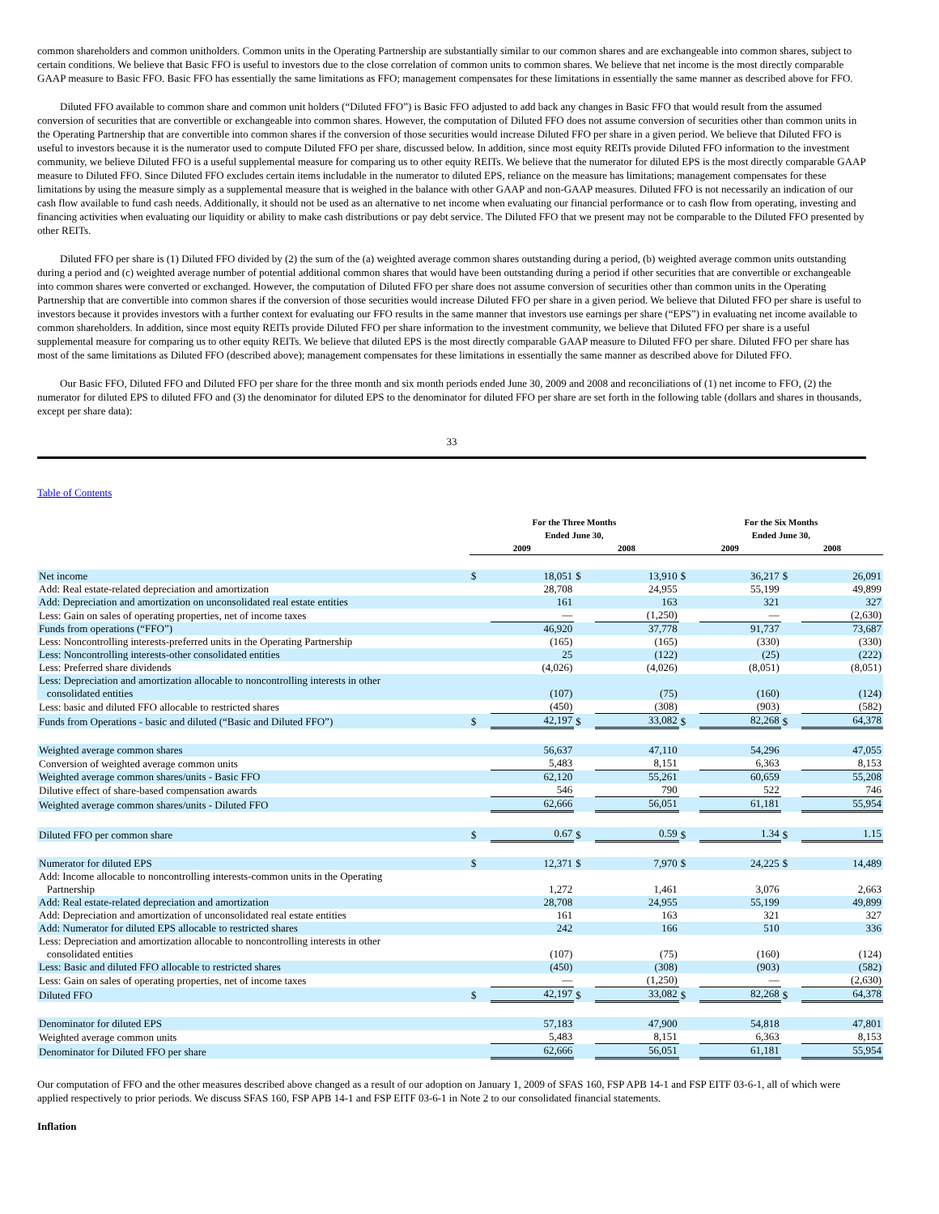common shareholders and common unitholders. Common units in the Operating Partnership are substantially similar to our common shares and are exchangeable into common shares, subject to certain conditions. We believe that Basic FFO is useful to investors due to the close correlation of common units to common shares. We believe that net income is the most directly comparable GAAP measure to Basic FFO. Basic FFO has essentially the same limitations as FFO; management compensates for these limitations in essentially the same manner as described above for FFO.
Diluted FFO available to common share and common unit holders (“Diluted FFO”) is Basic FFO adjusted to add back any changes in Basic FFO that would result from the assumed conversion of securities that are convertible or exchangeable into common shares. However, the computation of Diluted FFO does not assume conversion of securities other than common units in the Operating Partnership that are convertible into common shares if the conversion of those securities would increase Diluted FFO per share in a given period. We believe that Diluted FFO is useful to investors because it is the numerator used to compute Diluted FFO per share, discussed below. In addition, since most equity REITs provide Diluted FFO information to the investment community, we believe Diluted FFO is a useful supplemental measure for comparing us to other equity REITs. We believe that the numerator for diluted EPS is the most directly comparable GAAP measure to Diluted FFO. Since Diluted FFO excludes certain items includable in the numerator to diluted EPS, reliance on the measure has limitations; management compensates for these limitations by using the measure simply as a supplemental measure that is weighed in the balance with other GAAP and non-GAAP measures. Diluted FFO is not necessarily an indication of our cash flow available to fund cash needs. Additionally, it should not be used as an alternative to net income when evaluating our financial performance or to cash flow from operating, investing and financing activities when evaluating our liquidity or ability to make cash distributions or pay debt service. The Diluted FFO that we present may not be comparable to the Diluted FFO presented by other REITs.
Diluted FFO per share is (1) Diluted FFO divided by (2) the sum of the (a) weighted average common shares outstanding during a period, (b) weighted average common units outstanding during a period and (c) weighted average number of potential additional common shares that would have been outstanding during a period if other securities that are convertible or exchangeable into common shares were converted or exchanged. However, the computation of Diluted FFO per share does not assume conversion of securities other than common units in the Operating Partnership that are convertible into common shares if the conversion of those securities would increase Diluted FFO per share in a given period. We believe that Diluted FFO per share is useful to investors because it provides investors with a further context for evaluating our FFO results in the same manner that investors use earnings per share (“EPS”) in evaluating net income available to common shareholders. In addition, since most equity REITs provide Diluted FFO per share information to the investment community, we believe that Diluted FFO per share is a useful supplemental measure for comparing us to other equity REITs. We believe that diluted EPS is the most directly comparable GAAP measure to Diluted FFO per share. Diluted FFO per share has most of the same limitations as Diluted FFO (described above); management compensates for these limitations in essentially the same manner as described above for Diluted FFO.
Our Basic FFO, Diluted FFO and Diluted FFO per share for the three month and six month periods ended June 30, 2009 and 2008 and reconciliations of (1) net income to FFO, (2) the numerator for diluted EPS to diluted FFO and (3) the denominator for diluted EPS to the denominator for diluted FFO per share are set forth in the following table (dollars and shares in thousands, except per share data):
33
Table of Contents
| | For the Three Months Ended June 30, | | | | For the Six Months Ended June 30, | | | |
| --- | --- | --- | --- | --- | --- | --- | --- | --- |
| | 2009 | | 2008 | | 2009 | | 2008 | |
| Net income | $ | 18,051 | $ | 13,910 | $ | 36,217 | $ | 26,091 |
| Add: Real estate-related depreciation and amortization | | 28,708 | | 24,955 | | 55,199 | | 49,899 |
| Add: Depreciation and amortization on unconsolidated real estate entities | | 161 | | 163 | | 321 | | 327 |
| Less: Gain on sales of operating properties, net of income taxes | | — | | (1,250) | | — | | (2,630) |
| Funds from operations (“FFO”) | | 46,920 | | 37,778 | | 91,737 | | 73,687 |
| Less: Noncontrolling interests-preferred units in the Operating Partnership | | (165) | | (165) | | (330) | | (330) |
| Less: Noncontrolling interests-other consolidated entities | | 25 | | (122) | | (25) | | (222) |
| Less: Preferred share dividends | | (4,026) | | (4,026) | | (8,051) | | (8,051) |
| Less: Depreciation and amortization allocable to noncontrolling interests in other consolidated entities | | (107) | | (75) | | (160) | | (124) |
| Less: basic and diluted FFO allocable to restricted shares | | (450) | | (308) | | (903) | | (582) |
| Funds from Operations - basic and diluted (“Basic and Diluted FFO”) | $ | 42,197 | $ | 33,082 | $ | 82,268 | $ | 64,378 |
| Weighted average common shares | | 56,637 | | 47,110 | | 54,296 | | 47,055 |
| Conversion of weighted average common units | | 5,483 | | 8,151 | | 6,363 | | 8,153 |
| Weighted average common shares/units - Basic FFO | | 62,120 | | 55,261 | | 60,659 | | 55,208 |
| Dilutive effect of share-based compensation awards | | 546 | | 790 | | 522 | | 746 |
| Weighted average common shares/units - Diluted FFO | | 62,666 | | 56,051 | | 61,181 | | 55,954 |
| Diluted FFO per common share | $ | 0.67 | $ | 0.59 | $ | 1.34 | $ | 1.15 |
| Numerator for diluted EPS | $ | 12,371 | $ | 7,970 | $ | 24,225 | $ | 14,489 |
| Add: Income allocable to noncontrolling interests-common units in the Operating Partnership | | 1,272 | | 1,461 | | 3,076 | | 2,663 |
| Add: Real estate-related depreciation and amortization | | 28,708 | | 24,955 | | 55,199 | | 49,899 |
| Add: Depreciation and amortization of unconsolidated real estate entities | | 161 | | 163 | | 321 | | 327 |
| Add: Numerator for diluted EPS allocable to restricted shares | | 242 | | 166 | | 510 | | 336 |
| Less: Depreciation and amortization allocable to noncontrolling interests in other consolidated entities | | (107) | | (75) | | (160) | | (124) |
| Less: Basic and diluted FFO allocable to restricted shares | | (450) | | (308) | | (903) | | (582) |
| Less: Gain on sales of operating properties, net of income taxes | | — | | (1,250) | | — | | (2,630) |
| Diluted FFO | $ | 42,197 | $ | 33,082 | $ | 82,268 | $ | 64,378 |
| Denominator for diluted EPS | | 57,183 | | 47,900 | | 54,818 | | 47,801 |
| Weighted average common units | | 5,483 | | 8,151 | | 6,363 | | 8,153 |
| Denominator for Diluted FFO per share | | 62,666 | | 56,051 | | 61,181 | | 55,954 |
Our computation of FFO and the other measures described above changed as a result of our adoption on January 1, 2009 of SFAS 160, FSP APB 14-1 and FSP EITF 03-6-1, all of which were applied respectively to prior periods. We discuss SFAS 160, FSP APB 14-1 and FSP EITF 03-6-1 in Note 2 to our consolidated financial statements.
Inflation